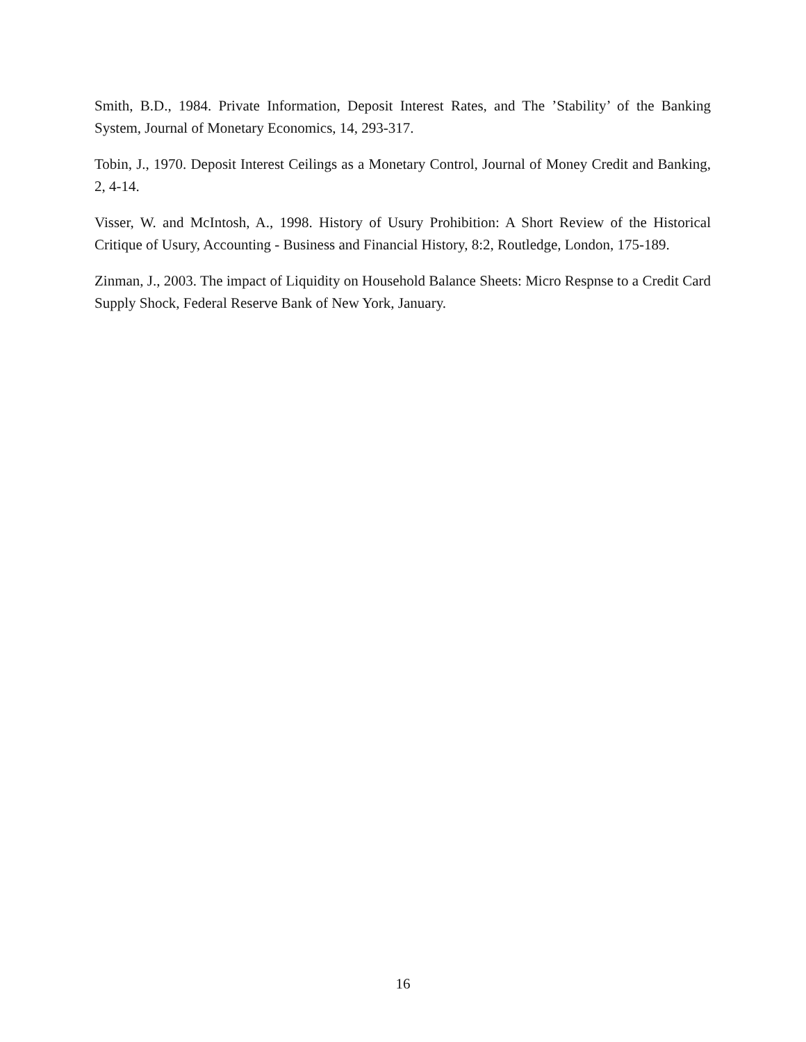Smith, B.D., 1984. Private Information, Deposit Interest Rates, and The ’Stability’ of the Banking System, Journal of Monetary Economics, 14, 293-317.
Tobin, J., 1970. Deposit Interest Ceilings as a Monetary Control, Journal of Money Credit and Banking, 2, 4-14.
Visser, W. and McIntosh, A., 1998. History of Usury Prohibition: A Short Review of the Historical Critique of Usury, Accounting - Business and Financial History, 8:2, Routledge, London, 175-189.
Zinman, J., 2003. The impact of Liquidity on Household Balance Sheets: Micro Respnse to a Credit Card Supply Shock, Federal Reserve Bank of New York, January.
16